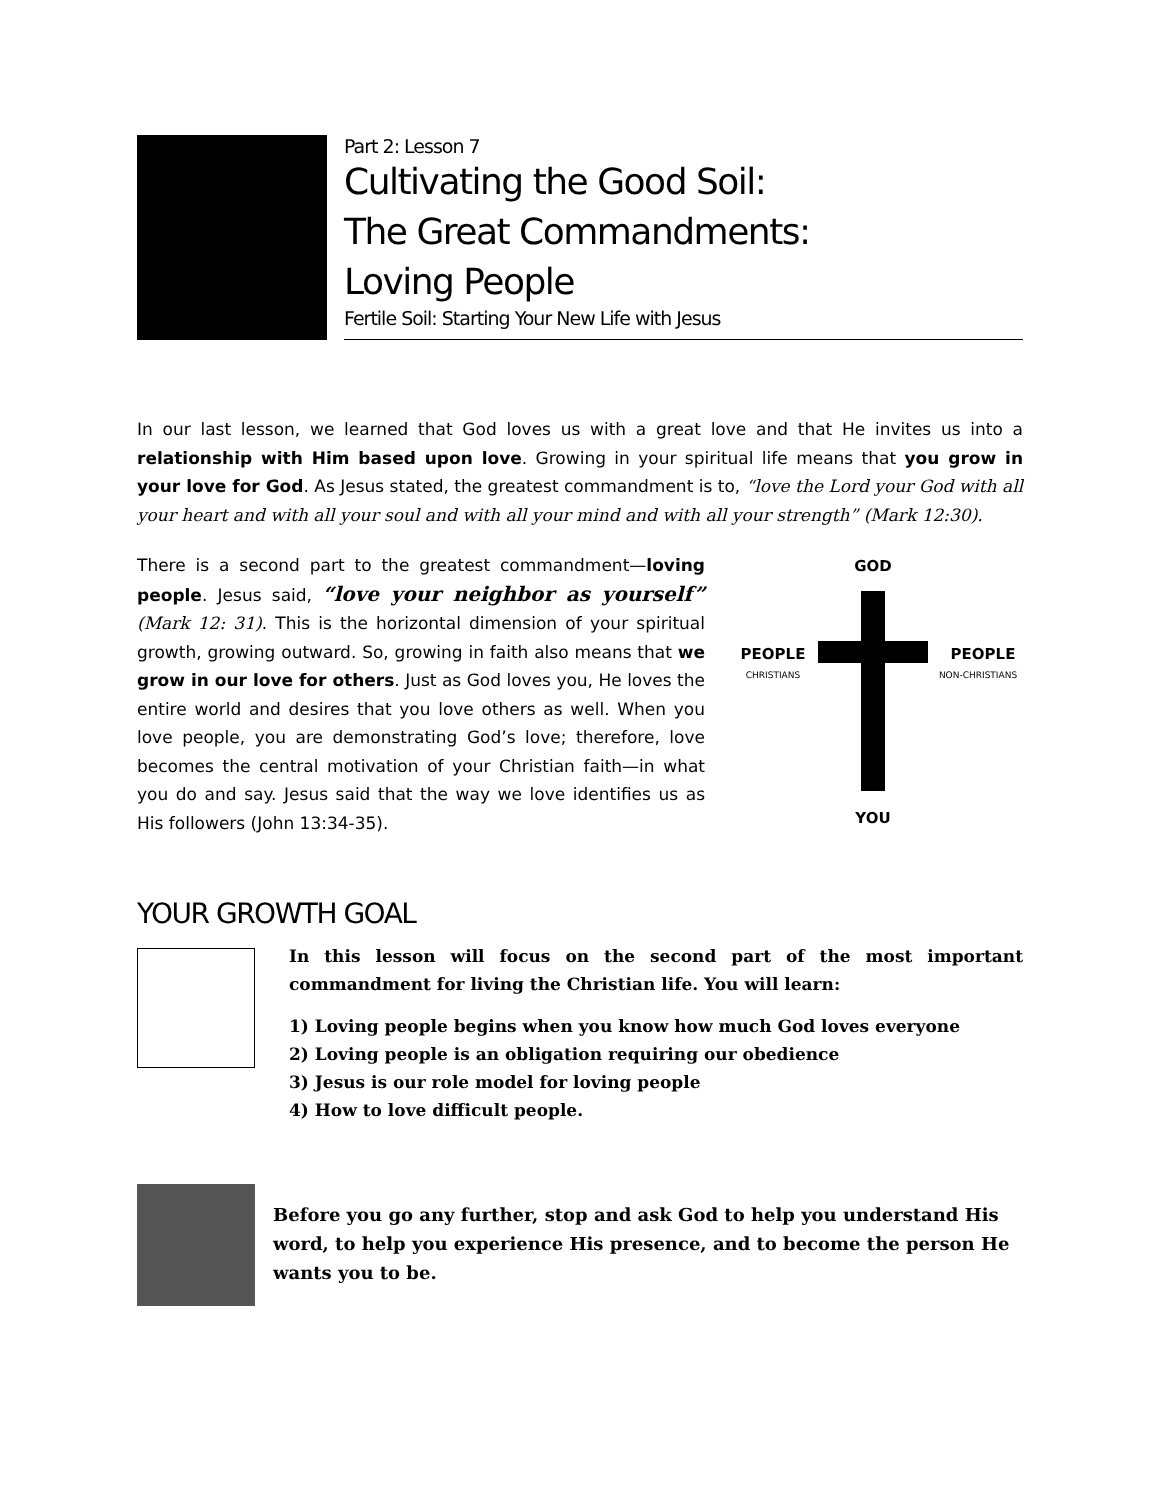Part 2: Lesson 7
Cultivating the Good Soil:
The Great Commandments:
Loving People
Fertile Soil: Starting Your New Life with Jesus
In our last lesson, we learned that God loves us with a great love and that He invites us into a relationship with Him based upon love. Growing in your spiritual life means that you grow in your love for God. As Jesus stated, the greatest commandment is to, “love the Lord your God with all your heart and with all your soul and with all your mind and with all your strength” (Mark 12:30).
There is a second part to the greatest commandment—loving people. Jesus said, “love your neighbor as yourself” (Mark 12: 31). This is the horizontal dimension of your spiritual growth, growing outward. So, growing in faith also means that we grow in our love for others. Just as God loves you, He loves the entire world and desires that you love others as well. When you love people, you are demonstrating God’s love; therefore, love becomes the central motivation of your Christian faith—in what you do and say. Jesus said that the way we love identifies us as His followers (John 13:34-35).
GOD
PEOPLE
CHRISTIANS
PEOPLE
NON-CHRISTIANS
YOU
YOUR GROWTH GOAL
In this lesson will focus on the second part of the most important commandment for living the Christian life. You will learn:
1) Loving people begins when you know how much God loves everyone
2) Loving people is an obligation requiring our obedience
3) Jesus is our role model for loving people
4) How to love difficult people.
Before you go any further, stop and ask God to help you understand His word, to help you experience His presence, and to become the person He wants you to be.